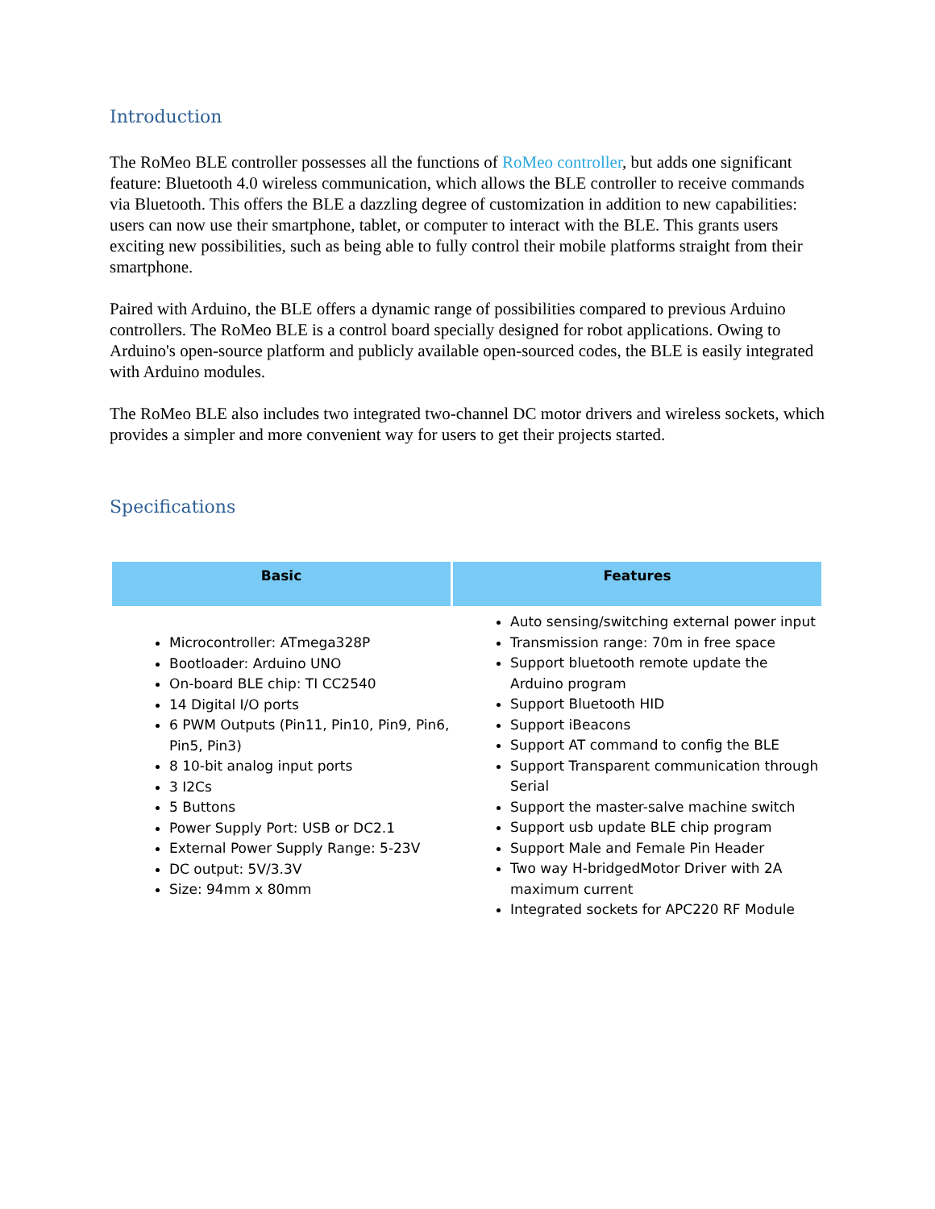Introduction
The RoMeo BLE controller possesses all the functions of RoMeo controller, but adds one significant feature: Bluetooth 4.0 wireless communication, which allows the BLE controller to receive commands via Bluetooth. This offers the BLE a dazzling degree of customization in addition to new capabilities: users can now use their smartphone, tablet, or computer to interact with the BLE. This grants users exciting new possibilities, such as being able to fully control their mobile platforms straight from their smartphone.
Paired with Arduino, the BLE offers a dynamic range of possibilities compared to previous Arduino controllers. The RoMeo BLE is a control board specially designed for robot applications. Owing to Arduino's open-source platform and publicly available open-sourced codes, the BLE is easily integrated with Arduino modules.
The RoMeo BLE also includes two integrated two-channel DC motor drivers and wireless sockets, which provides a simpler and more convenient way for users to get their projects started.
Specifications
| Basic | Features |
| --- | --- |
| Microcontroller: ATmega328P Bootloader: Arduino UNO On-board BLE chip: TI CC2540 14 Digital I/O ports 6 PWM Outputs (Pin11, Pin10, Pin9, Pin6, Pin5, Pin3) 8 10-bit analog input ports 3 I2Cs 5 Buttons Power Supply Port: USB or DC2.1 External Power Supply Range: 5-23V DC output: 5V/3.3V Size: 94mm x 80mm | Auto sensing/switching external power input Transmission range: 70m in free space Support bluetooth remote update the Arduino program Support Bluetooth HID Support iBeacons Support AT command to config the BLE Support Transparent communication through Serial Support the master-salve machine switch Support usb update BLE chip program Support Male and Female Pin Header Two way H-bridgedMotor Driver with 2A maximum current Integrated sockets for APC220 RF Module |